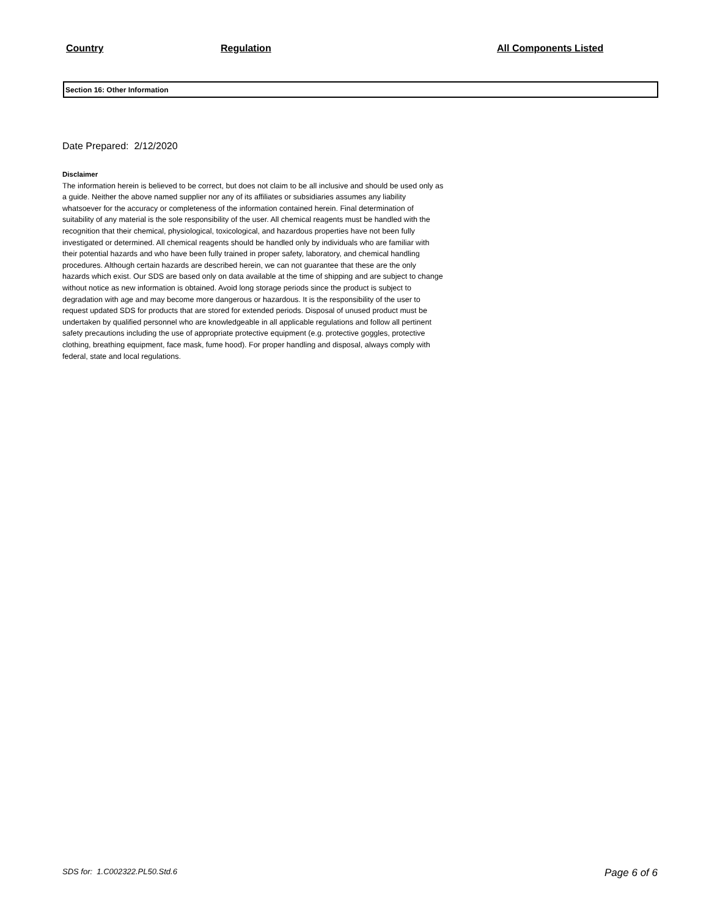| Country | Regulation | All Components Listed |
| --- | --- | --- |
Section 16: Other Information
Date Prepared: 2/12/2020
Disclaimer
The information herein is believed to be correct, but does not claim to be all inclusive and should be used only as a guide. Neither the above named supplier nor any of its affiliates or subsidiaries assumes any liability whatsoever for the accuracy or completeness of the information contained herein. Final determination of suitability of any material is the sole responsibility of the user. All chemical reagents must be handled with the recognition that their chemical, physiological, toxicological, and hazardous properties have not been fully investigated or determined. All chemical reagents should be handled only by individuals who are familiar with their potential hazards and who have been fully trained in proper safety, laboratory, and chemical handling procedures. Although certain hazards are described herein, we can not guarantee that these are the only hazards which exist. Our SDS are based only on data available at the time of shipping and are subject to change without notice as new information is obtained. Avoid long storage periods since the product is subject to degradation with age and may become more dangerous or hazardous. It is the responsibility of the user to request updated SDS for products that are stored for extended periods. Disposal of unused product must be undertaken by qualified personnel who are knowledgeable in all applicable regulations and follow all pertinent safety precautions including the use of appropriate protective equipment (e.g. protective goggles, protective clothing, breathing equipment, face mask, fume hood). For proper handling and disposal, always comply with federal, state and local regulations.
SDS for: 1.C002322.PL50.Std.6 Page 6 of 6